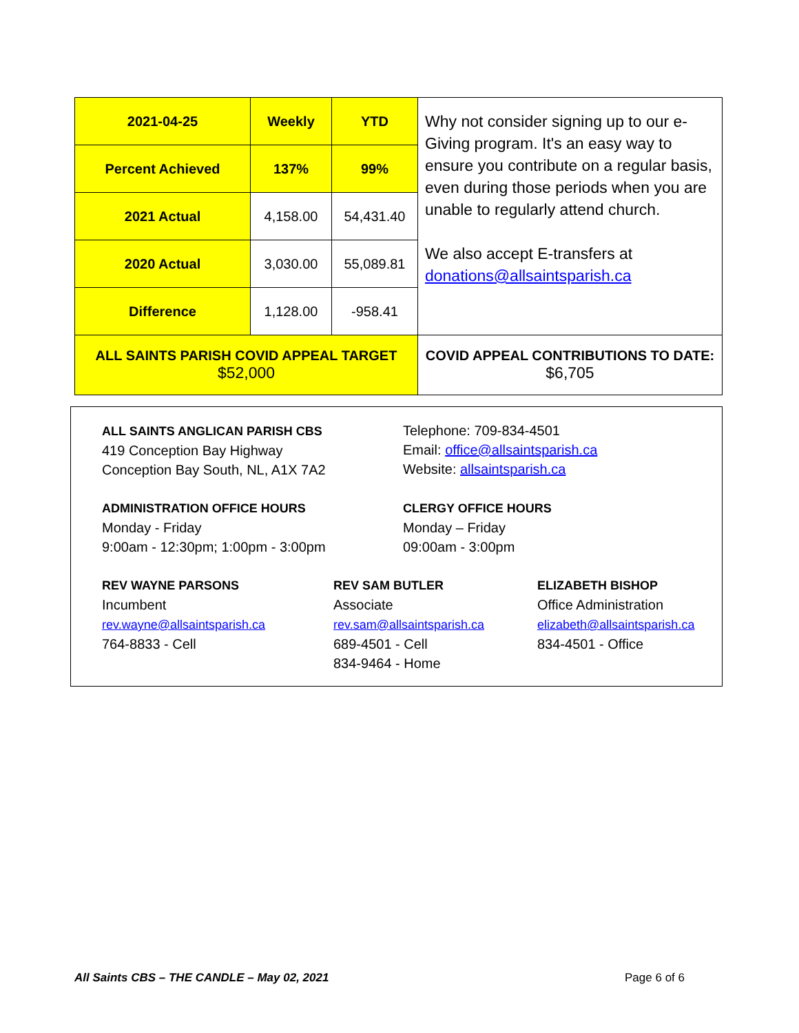| 2021-04-25 | Weekly | YTD | Why not consider signing up to our e-Giving program. It's an easy way to ensure you contribute on a regular basis, even during those periods when you are unable to regularly attend church. We also accept E-transfers at donations@allsaintsparish.ca |
| Percent Achieved | 137% | 99% | |
| 2021 Actual | 4,158.00 | 54,431.40 | |
| 2020 Actual | 3,030.00 | 55,089.81 | |
| Difference | 1,128.00 | -958.41 | |
| ALL SAINTS PARISH COVID APPEAL TARGET $52,000 | | | COVID APPEAL CONTRIBUTIONS TO DATE: $6,705 |
ALL SAINTS ANGLICAN PARISH CBS
419 Conception Bay Highway
Conception Bay South, NL, A1X 7A2
Telephone: 709-834-4501
Email: office@allsaintsparish.ca
Website: allsaintsparish.ca
ADMINISTRATION OFFICE HOURS
Monday - Friday
9:00am - 12:30pm; 1:00pm - 3:00pm
CLERGY OFFICE HOURS
Monday – Friday
09:00am - 3:00pm
REV WAYNE PARSONS
Incumbent
rev.wayne@allsaintsparish.ca
764-8833 - Cell
REV SAM BUTLER
Associate
rev.sam@allsaintsparish.ca
689-4501 - Cell
834-9464 - Home
ELIZABETH BISHOP
Office Administration
elizabeth@allsaintsparish.ca
834-4501 - Office
All Saints CBS – THE CANDLE – May 02, 2021 Page 6 of 6